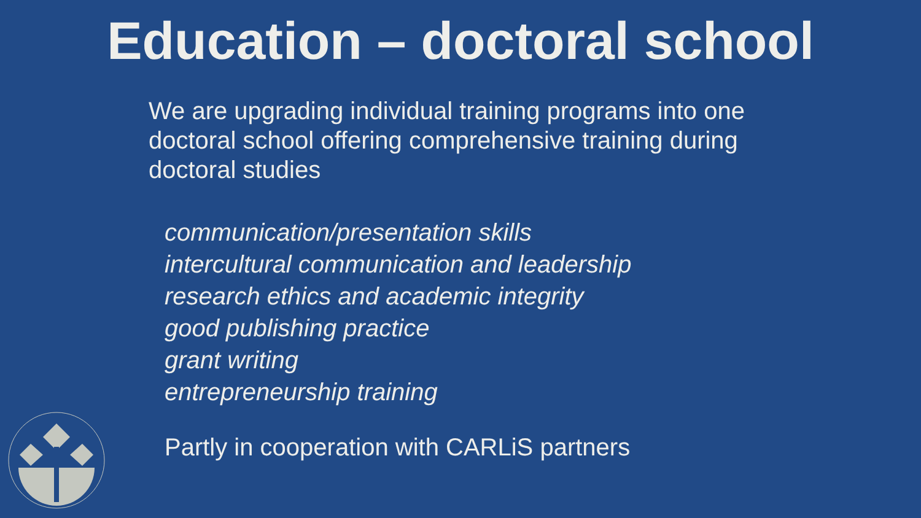Education – doctoral school
We are upgrading individual training programs into one doctoral school offering comprehensive training during doctoral studies
communication/presentation skills
intercultural communication and leadership
research ethics and academic integrity
good publishing practice
grant writing
entrepreneurship training
Partly in cooperation with CARLiS partners